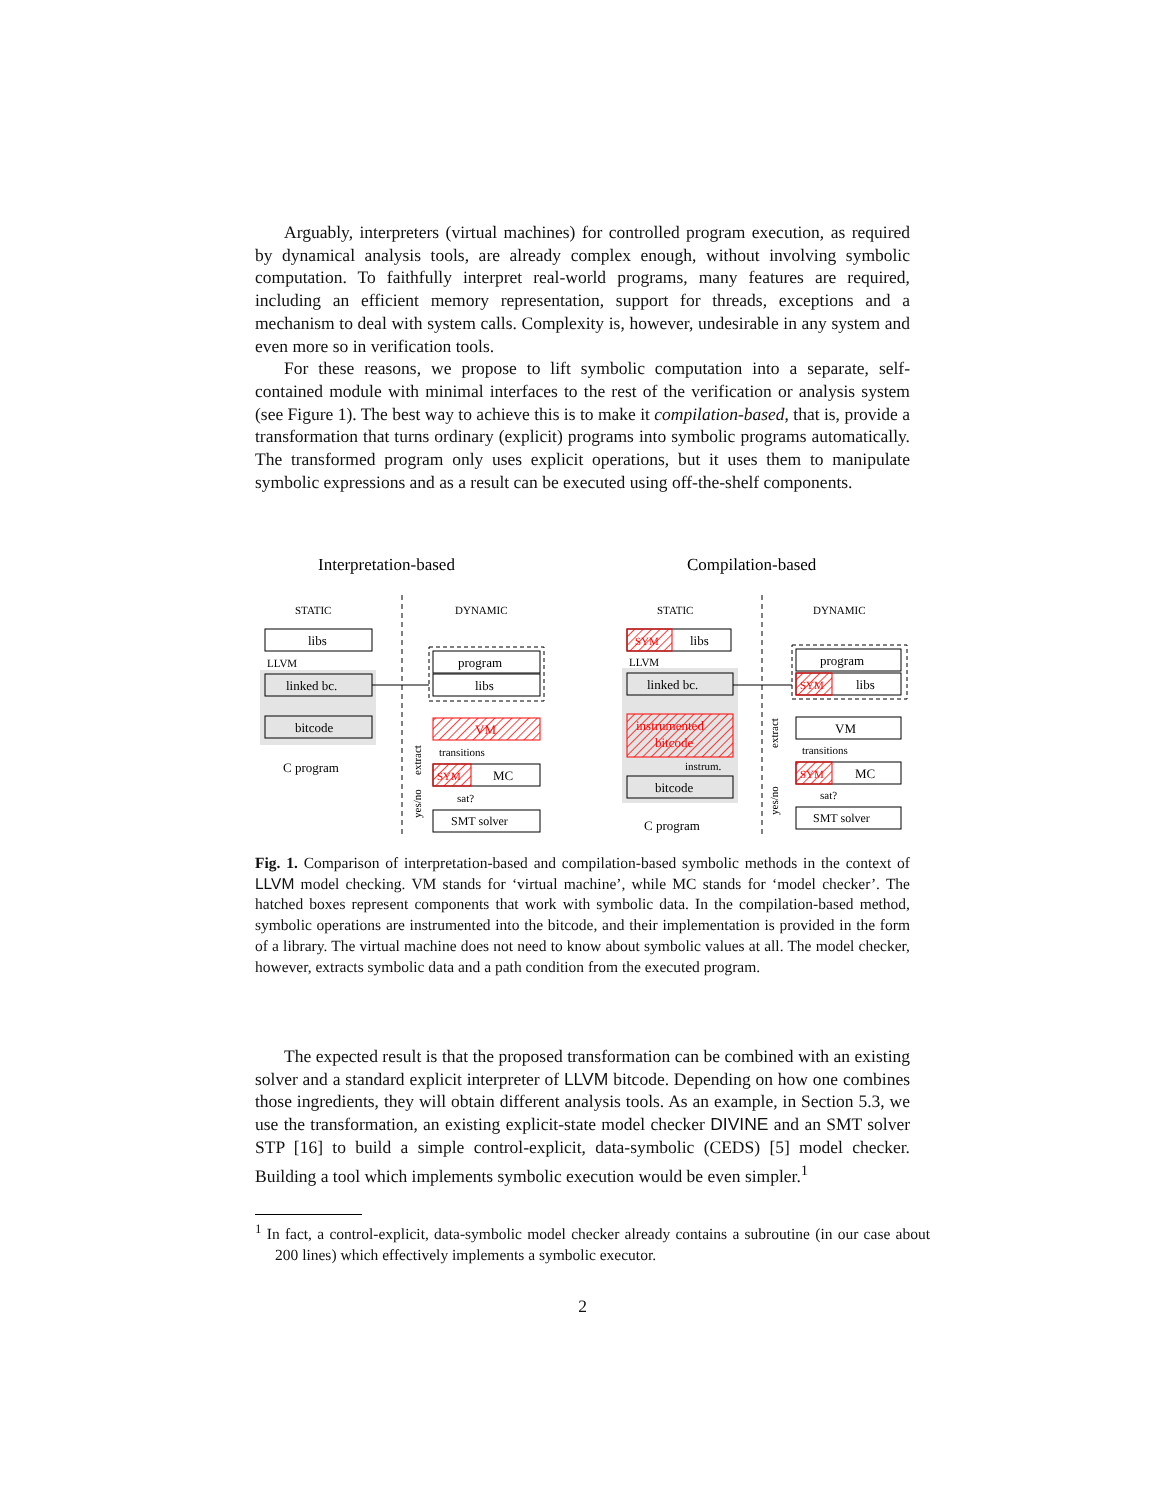Arguably, interpreters (virtual machines) for controlled program execution, as required by dynamical analysis tools, are already complex enough, without involving symbolic computation. To faithfully interpret real-world programs, many features are required, including an efficient memory representation, support for threads, exceptions and a mechanism to deal with system calls. Complexity is, however, undesirable in any system and even more so in verification tools.
For these reasons, we propose to lift symbolic computation into a separate, self-contained module with minimal interfaces to the rest of the verification or analysis system (see Figure 1). The best way to achieve this is to make it compilation-based, that is, provide a transformation that turns ordinary (explicit) programs into symbolic programs automatically. The transformed program only uses explicit operations, but it uses them to manipulate symbolic expressions and as a result can be executed using off-the-shelf components.
Interpretation-based
Compilation-based
STATIC
DYNAMIC
STATIC
DYNAMIC
libs
LLVM
linked bc.
bitcode
C program
program
libs
VM
transitions
SYM
MC
sat?
SMT solver
extract
yes/no
SYM
libs
LLVM
linked bc.
instrumented
bitcode
instrum.
bitcode
C program
program
SYM
libs
VM
transitions
SYM
MC
sat?
SMT solver
extract
yes/no
Fig. 1. Comparison of interpretation-based and compilation-based symbolic methods in the context of LLVM model checking. VM stands for ‘virtual machine’, while MC stands for ‘model checker’. The hatched boxes represent components that work with symbolic data. In the compilation-based method, symbolic operations are instrumented into the bitcode, and their implementation is provided in the form of a library. The virtual machine does not need to know about symbolic values at all. The model checker, however, extracts symbolic data and a path condition from the executed program.
The expected result is that the proposed transformation can be combined with an existing solver and a standard explicit interpreter of LLVM bitcode. Depending on how one combines those ingredients, they will obtain different analysis tools. As an example, in Section 5.3, we use the transformation, an existing explicit-state model checker DIVINE and an SMT solver STP [16] to build a simple control-explicit, data-symbolic (CEDS) [5] model checker. Building a tool which implements symbolic execution would be even simpler.<sup>1</sup>
<sup>1</sup> In fact, a control-explicit, data-symbolic model checker already contains a subroutine (in our case about 200 lines) which effectively implements a symbolic executor.
2